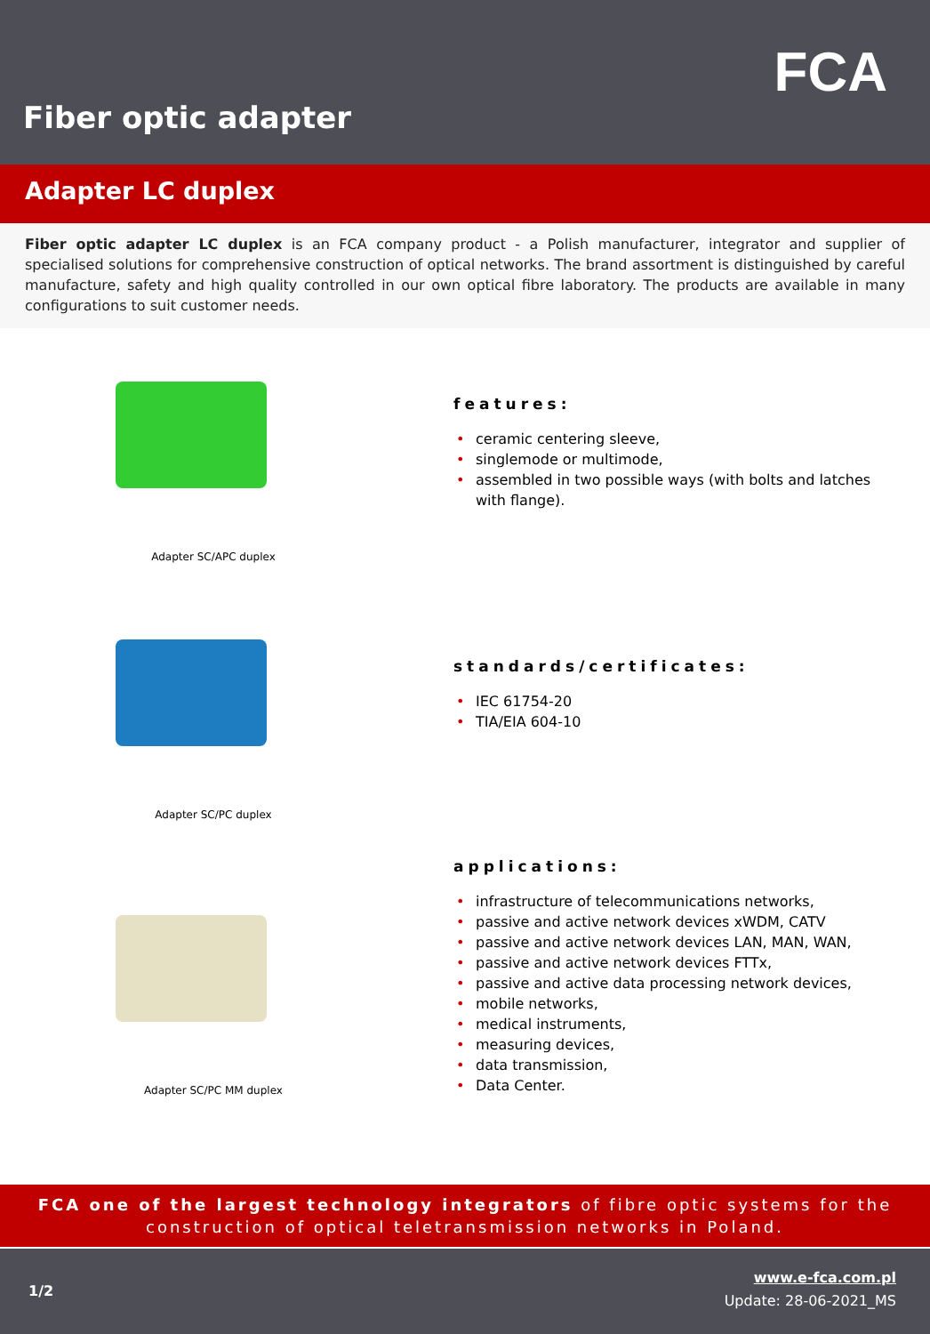FCA
Fiber optic adapter
Adapter LC duplex
Fiber optic adapter LC duplex is an FCA company product - a Polish manufacturer, integrator and supplier of specialised solutions for comprehensive construction of optical networks. The brand assortment is distinguished by careful manufacture, safety and high quality controlled in our own optical fibre laboratory. The products are available in many configurations to suit customer needs.
Adapter SC/APC duplex
features:
ceramic centering sleeve,
singlemode or multimode,
assembled in two possible ways (with bolts and latches with flange).
Adapter SC/PC duplex
standards/certificates:
IEC 61754-20
TIA/EIA 604-10
Adapter SC/PC MM duplex
applications:
infrastructure of telecommunications networks,
passive and active network devices xWDM, CATV
passive and active network devices LAN, MAN, WAN,
passive and active network devices FTTx,
passive and active data processing network devices,
mobile networks,
medical instruments,
measuring devices,
data transmission,
Data Center.
FCA one of the largest technology integrators of fibre optic systems for the
construction of optical teletransmission networks in Poland.
1/2
www.e-fca.com.pl
Update: 28-06-2021_MS